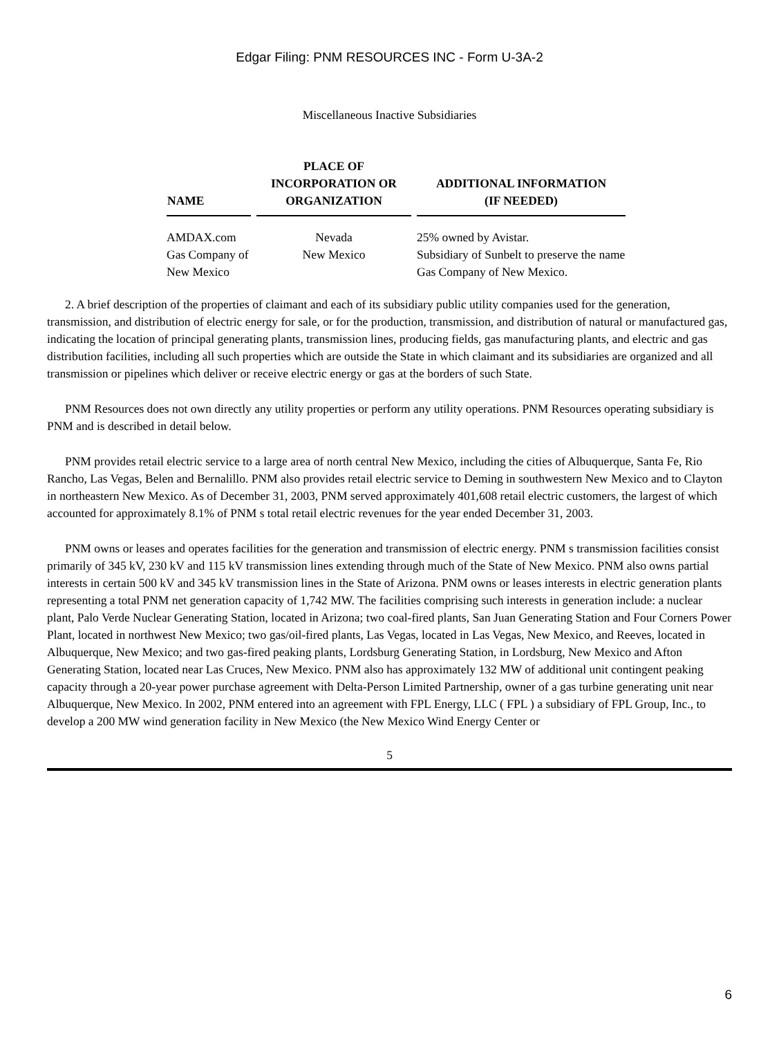Edgar Filing: PNM RESOURCES INC - Form U-3A-2
Miscellaneous Inactive Subsidiaries
| NAME | PLACE OF INCORPORATION OR ORGANIZATION | ADDITIONAL INFORMATION (IF NEEDED) |
| --- | --- | --- |
| AMDAX.com | Nevada | 25% owned by Avistar. |
| Gas Company of New Mexico | New Mexico | Subsidiary of Sunbelt to preserve the name Gas Company of New Mexico. |
2. A brief description of the properties of claimant and each of its subsidiary public utility companies used for the generation, transmission, and distribution of electric energy for sale, or for the production, transmission, and distribution of natural or manufactured gas, indicating the location of principal generating plants, transmission lines, producing fields, gas manufacturing plants, and electric and gas distribution facilities, including all such properties which are outside the State in which claimant and its subsidiaries are organized and all transmission or pipelines which deliver or receive electric energy or gas at the borders of such State.
PNM Resources does not own directly any utility properties or perform any utility operations. PNM Resources operating subsidiary is PNM and is described in detail below.
PNM provides retail electric service to a large area of north central New Mexico, including the cities of Albuquerque, Santa Fe, Rio Rancho, Las Vegas, Belen and Bernalillo. PNM also provides retail electric service to Deming in southwestern New Mexico and to Clayton in northeastern New Mexico. As of December 31, 2003, PNM served approximately 401,608 retail electric customers, the largest of which accounted for approximately 8.1% of PNM s total retail electric revenues for the year ended December 31, 2003.
PNM owns or leases and operates facilities for the generation and transmission of electric energy. PNM s transmission facilities consist primarily of 345 kV, 230 kV and 115 kV transmission lines extending through much of the State of New Mexico. PNM also owns partial interests in certain 500 kV and 345 kV transmission lines in the State of Arizona. PNM owns or leases interests in electric generation plants representing a total PNM net generation capacity of 1,742 MW. The facilities comprising such interests in generation include: a nuclear plant, Palo Verde Nuclear Generating Station, located in Arizona; two coal-fired plants, San Juan Generating Station and Four Corners Power Plant, located in northwest New Mexico; two gas/oil-fired plants, Las Vegas, located in Las Vegas, New Mexico, and Reeves, located in Albuquerque, New Mexico; and two gas-fired peaking plants, Lordsburg Generating Station, in Lordsburg, New Mexico and Afton Generating Station, located near Las Cruces, New Mexico. PNM also has approximately 132 MW of additional unit contingent peaking capacity through a 20-year power purchase agreement with Delta-Person Limited Partnership, owner of a gas turbine generating unit near Albuquerque, New Mexico. In 2002, PNM entered into an agreement with FPL Energy, LLC ( FPL ) a subsidiary of FPL Group, Inc., to develop a 200 MW wind generation facility in New Mexico (the New Mexico Wind Energy Center or
5
6